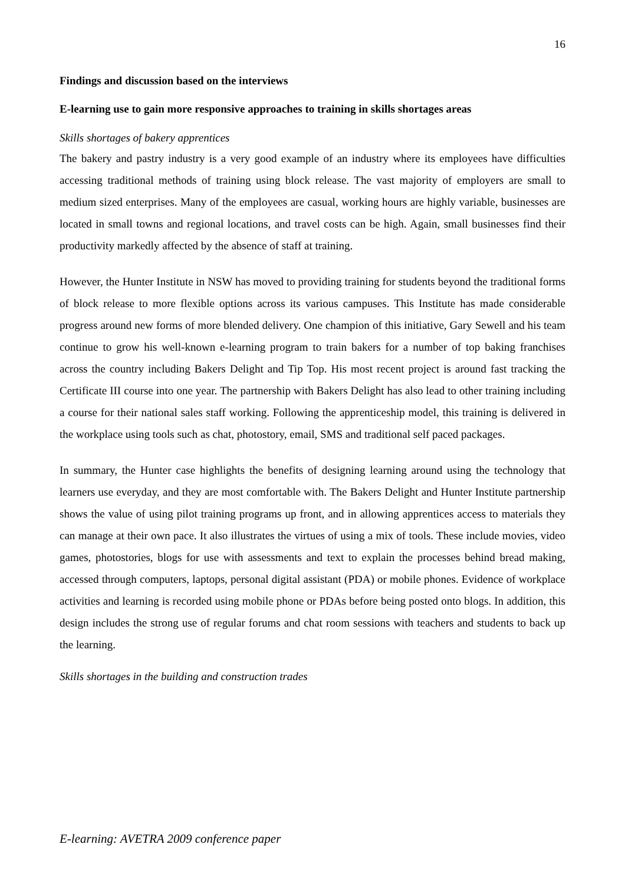16
Findings and discussion based on the interviews
E-learning use to gain more responsive approaches to training in skills shortages areas
Skills shortages of bakery apprentices
The bakery and pastry industry is a very good example of an industry where its employees have difficulties accessing traditional methods of training using block release. The vast majority of employers are small to medium sized enterprises. Many of the employees are casual, working hours are highly variable, businesses are located in small towns and regional locations, and travel costs can be high. Again, small businesses find their productivity markedly affected by the absence of staff at training.
However, the Hunter Institute in NSW has moved to providing training for students beyond the traditional forms of block release to more flexible options across its various campuses. This Institute has made considerable progress around new forms of more blended delivery. One champion of this initiative, Gary Sewell and his team continue to grow his well-known e-learning program to train bakers for a number of top baking franchises across the country including Bakers Delight and Tip Top. His most recent project is around fast tracking the Certificate III course into one year. The partnership with Bakers Delight has also lead to other training including a course for their national sales staff working. Following the apprenticeship model, this training is delivered in the workplace using tools such as chat, photostory, email, SMS and traditional self paced packages.
In summary, the Hunter case highlights the benefits of designing learning around using the technology that learners use everyday, and they are most comfortable with. The Bakers Delight and Hunter Institute partnership shows the value of using pilot training programs up front, and in allowing apprentices access to materials they can manage at their own pace. It also illustrates the virtues of using a mix of tools. These include movies, video games, photostories, blogs for use with assessments and text to explain the processes behind bread making, accessed through computers, laptops, personal digital assistant (PDA) or mobile phones. Evidence of workplace activities and learning is recorded using mobile phone or PDAs before being posted onto blogs. In addition, this design includes the strong use of regular forums and chat room sessions with teachers and students to back up the learning.
Skills shortages in the building and construction trades
E-learning: AVETRA 2009 conference paper